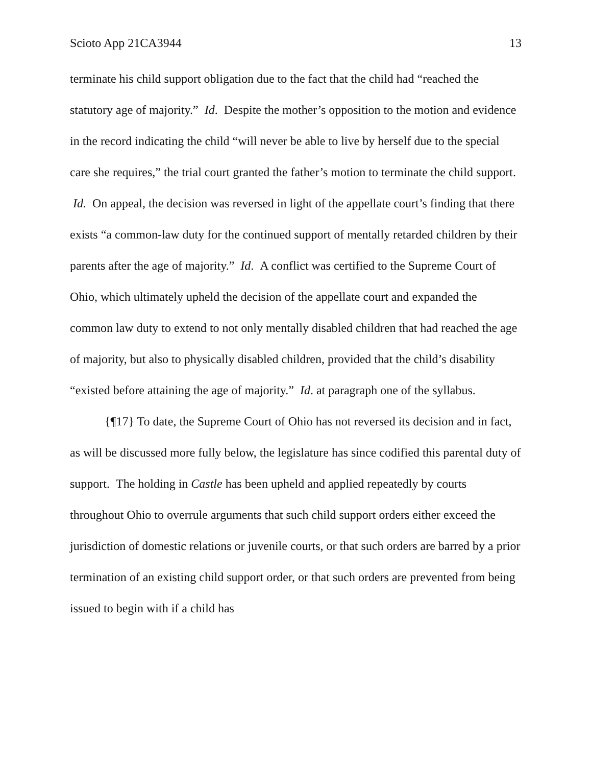Scioto App 21CA3944 13
terminate his child support obligation due to the fact that the child had “reached the statutory age of majority.” Id. Despite the mother’s opposition to the motion and evidence in the record indicating the child “will never be able to live by herself due to the special care she requires,” the trial court granted the father’s motion to terminate the child support. Id. On appeal, the decision was reversed in light of the appellate court’s finding that there exists “a common-law duty for the continued support of mentally retarded children by their parents after the age of majority.” Id. A conflict was certified to the Supreme Court of Ohio, which ultimately upheld the decision of the appellate court and expanded the common law duty to extend to not only mentally disabled children that had reached the age of majority, but also to physically disabled children, provided that the child’s disability “existed before attaining the age of majority.” Id. at paragraph one of the syllabus.
{¶17} To date, the Supreme Court of Ohio has not reversed its decision and in fact, as will be discussed more fully below, the legislature has since codified this parental duty of support. The holding in Castle has been upheld and applied repeatedly by courts throughout Ohio to overrule arguments that such child support orders either exceed the jurisdiction of domestic relations or juvenile courts, or that such orders are barred by a prior termination of an existing child support order, or that such orders are prevented from being issued to begin with if a child has